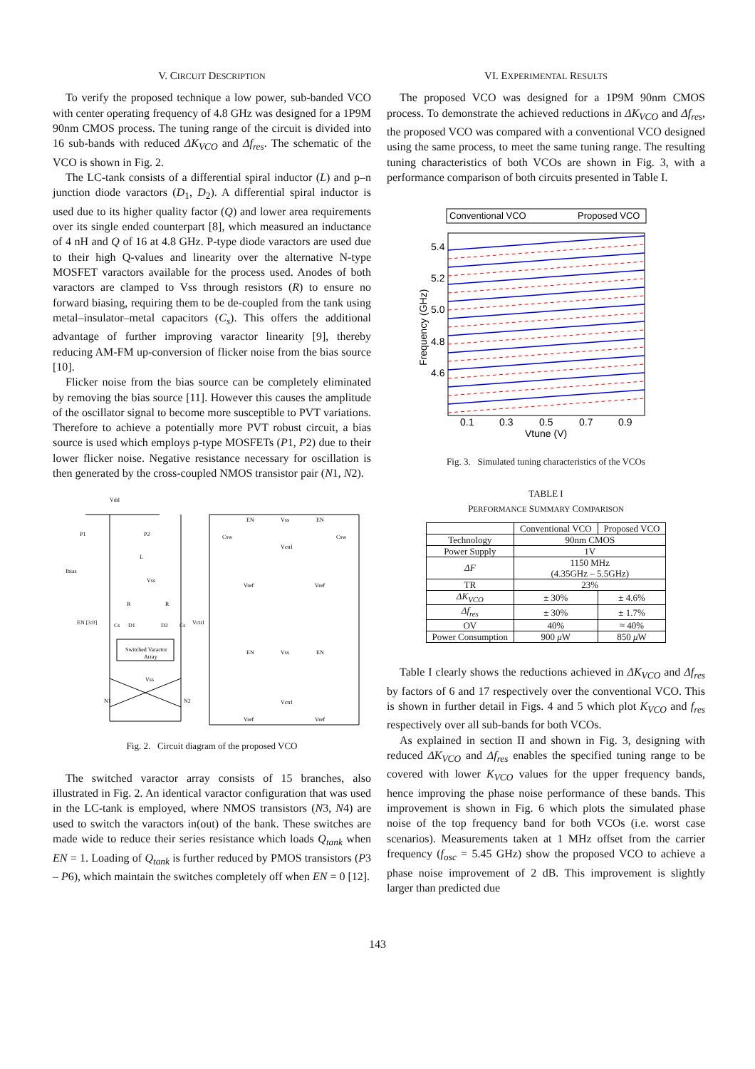V. CIRCUIT DESCRIPTION
To verify the proposed technique a low power, sub-banded VCO with center operating frequency of 4.8 GHz was designed for a 1P9M 90nm CMOS process. The tuning range of the circuit is divided into 16 sub-bands with reduced ΔK<sub>VCO</sub> and Δf<sub>res</sub>. The schematic of the VCO is shown in Fig. 2.
The LC-tank consists of a differential spiral inductor (L) and p–n junction diode varactors (D<sub>1</sub>, D<sub>2</sub>). A differential spiral inductor is used due to its higher quality factor (Q) and lower area requirements over its single ended counterpart [8], which measured an inductance of 4 nH and Q of 16 at 4.8 GHz. P-type diode varactors are used due to their high Q-values and linearity over the alternative N-type MOSFET varactors available for the process used. Anodes of both varactors are clamped to Vss through resistors (R) to ensure no forward biasing, requiring them to be de-coupled from the tank using metal–insulator–metal capacitors (C<sub>s</sub>). This offers the additional advantage of further improving varactor linearity [9], thereby reducing AM-FM up-conversion of flicker noise from the bias source [10].
Flicker noise from the bias source can be completely eliminated by removing the bias source [11]. However this causes the amplitude of the oscillator signal to become more susceptible to PVT variations. Therefore to achieve a potentially more PVT robust circuit, a bias source is used which employs p-type MOSFETs (P1, P2) due to their lower flicker noise. Negative resistance necessary for oscillation is then generated by the cross-coupled NMOS transistor pair (N1, N2).
Vdd
P1
P2
L
Ibias
Vss
R
R
EN [3:0]
Cs
D1
D2
Cs
Vctrl
Switched Varactor
Array
Vss
N1
N2
EN
Vss
EN
Csw
Csw
Vctrl
Vref
Vref
EN
Vss
EN
Vctrl
Vref
Vref
Fig. 2. Circuit diagram of the proposed VCO
The switched varactor array consists of 15 branches, also illustrated in Fig. 2. An identical varactor configuration that was used in the LC-tank is employed, where NMOS transistors (N3, N4) are used to switch the varactors in(out) of the bank. These switches are made wide to reduce their series resistance which loads Q<sub>tank</sub> when EN = 1. Loading of Q<sub>tank</sub> is further reduced by PMOS transistors (P3 – P6), which maintain the switches completely off when EN = 0 [12].
VI. EXPERIMENTAL RESULTS
The proposed VCO was designed for a 1P9M 90nm CMOS process. To demonstrate the achieved reductions in ΔK<sub>VCO</sub> and Δf<sub>res</sub>, the proposed VCO was compared with a conventional VCO designed using the same process, to meet the same tuning range. The resulting tuning characteristics of both VCOs are shown in Fig. 3, with a performance comparison of both circuits presented in Table I.
Conventional VCO
Proposed VCO
5.4
5.2
5.0
4.8
4.6
0.1
0.3
0.5
0.7
0.9
Vtune (V)
Frequency (GHz)
Fig. 3. Simulated tuning characteristics of the VCOs
TABLE I
PERFORMANCE SUMMARY COMPARISON
| | Conventional VCO | Proposed VCO |
| --- | --- | --- |
| Technology | 90nm CMOS | |
| Power Supply | 1V | |
| ΔF | 1150 MHz (4.35GHz – 5.5GHz) | |
| TR | 23% | |
| ΔK<sub>VCO</sub> | ± 30% | ± 4.6% |
| Δf<sub>res</sub> | ± 30% | ± 1.7% |
| OV | 40% | ≈ 40% |
| Power Consumption | 900 μ W | 850 μ W |
Table I clearly shows the reductions achieved in ΔK<sub>VCO</sub> and Δf<sub>res</sub> by factors of 6 and 17 respectively over the conventional VCO. This is shown in further detail in Figs. 4 and 5 which plot K<sub>VCO</sub> and f<sub>res</sub> respectively over all sub-bands for both VCOs.
As explained in section II and shown in Fig. 3, designing with reduced ΔK<sub>VCO</sub> and Δf<sub>res</sub> enables the specified tuning range to be covered with lower K<sub>VCO</sub> values for the upper frequency bands, hence improving the phase noise performance of these bands. This improvement is shown in Fig. 6 which plots the simulated phase noise of the top frequency band for both VCOs (i.e. worst case scenarios). Measurements taken at 1 MHz offset from the carrier frequency (f<sub>osc</sub> = 5.45 GHz) show the proposed VCO to achieve a phase noise improvement of 2 dB. This improvement is slightly larger than predicted due
143